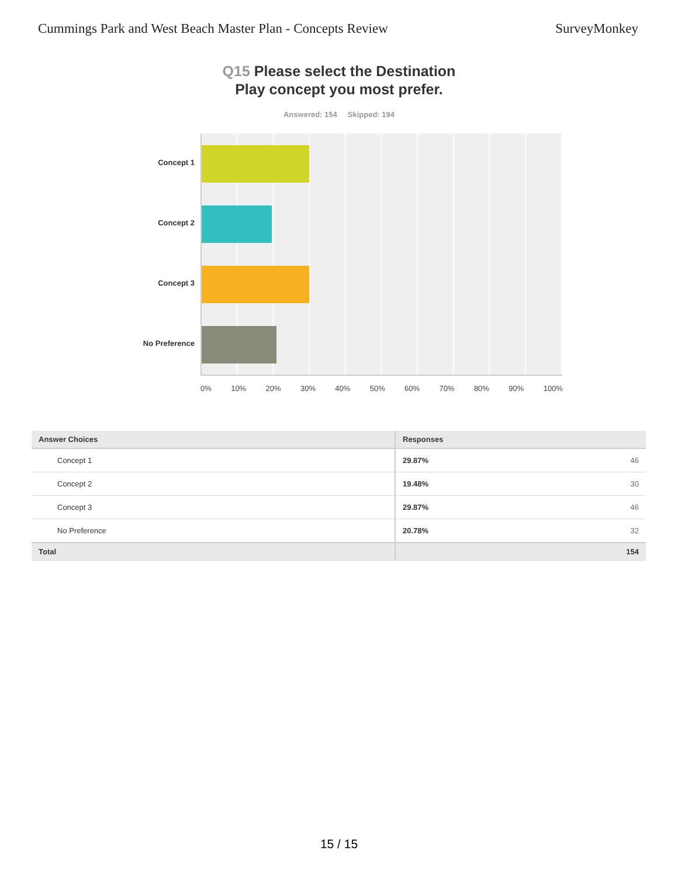Cummings Park and West Beach Master Plan - Concepts Review SurveyMonkey
Q15 Please select the Destination
Play concept you most prefer.
Answered: 154 Skipped: 194
Concept 1
Concept 2
Concept 3
No Preference
0% 10% 20% 30% 40% 50% 60% 70% 80% 90% 100%
| Answer Choices | Responses | |
| --- | --- | --- |
| Concept 1 | 29.87% | 46 |
| Concept 2 | 19.48% | 30 |
| Concept 3 | 29.87% | 46 |
| No Preference | 20.78% | 32 |
| Total | | 154 |
15 / 15